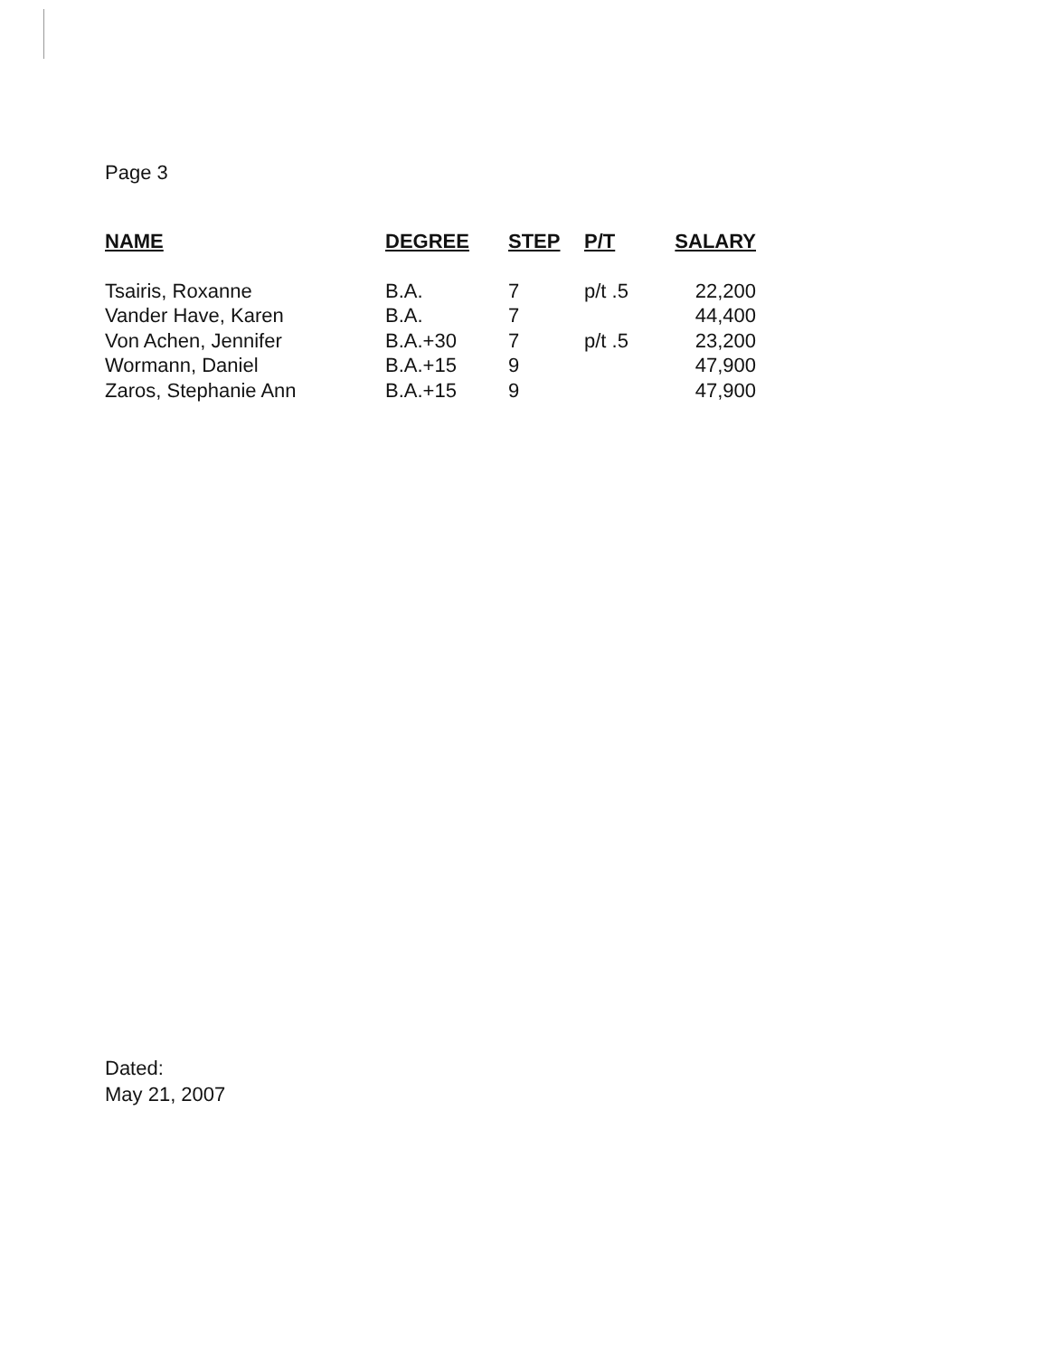Page 3
| NAME | DEGREE | STEP | P/T | SALARY |
| --- | --- | --- | --- | --- |
| Tsairis, Roxanne | B.A. | 7 | p/t .5 | 22,200 |
| Vander Have, Karen | B.A. | 7 | | 44,400 |
| Von Achen, Jennifer | B.A.+30 | 7 | p/t .5 | 23,200 |
| Wormann, Daniel | B.A.+15 | 9 | | 47,900 |
| Zaros, Stephanie Ann | B.A.+15 | 9 | | 47,900 |
Dated:
May 21, 2007